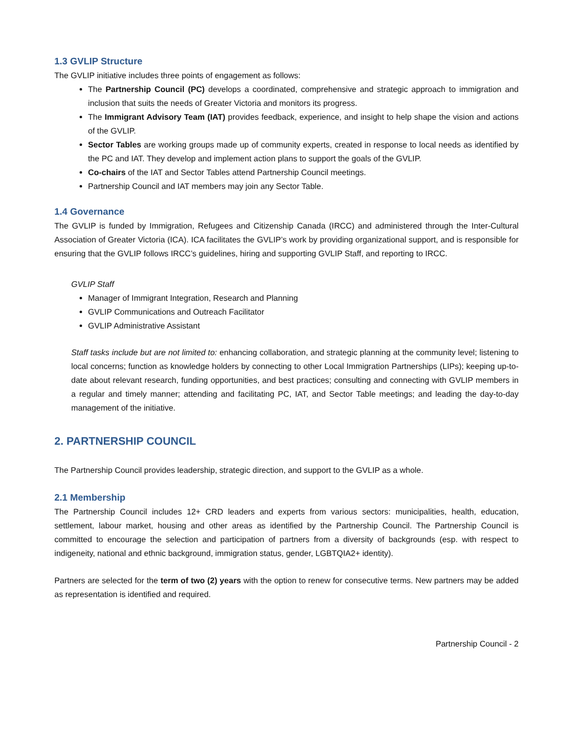1.3 GVLIP Structure
The GVLIP initiative includes three points of engagement as follows:
The Partnership Council (PC) develops a coordinated, comprehensive and strategic approach to immigration and inclusion that suits the needs of Greater Victoria and monitors its progress.
The Immigrant Advisory Team (IAT) provides feedback, experience, and insight to help shape the vision and actions of the GVLIP.
Sector Tables are working groups made up of community experts, created in response to local needs as identified by the PC and IAT. They develop and implement action plans to support the goals of the GVLIP.
Co-chairs of the IAT and Sector Tables attend Partnership Council meetings.
Partnership Council and IAT members may join any Sector Table.
1.4 Governance
The GVLIP is funded by Immigration, Refugees and Citizenship Canada (IRCC) and administered through the Inter-Cultural Association of Greater Victoria (ICA). ICA facilitates the GVLIP’s work by providing organizational support, and is responsible for ensuring that the GVLIP follows IRCC’s guidelines, hiring and supporting GVLIP Staff, and reporting to IRCC.
GVLIP Staff
Manager of Immigrant Integration, Research and Planning
GVLIP Communications and Outreach Facilitator
GVLIP Administrative Assistant
Staff tasks include but are not limited to: enhancing collaboration, and strategic planning at the community level; listening to local concerns; function as knowledge holders by connecting to other Local Immigration Partnerships (LIPs); keeping up-to-date about relevant research, funding opportunities, and best practices; consulting and connecting with GVLIP members in a regular and timely manner; attending and facilitating PC, IAT, and Sector Table meetings; and leading the day-to-day management of the initiative.
2. PARTNERSHIP COUNCIL
The Partnership Council provides leadership, strategic direction, and support to the GVLIP as a whole.
2.1 Membership
The Partnership Council includes 12+ CRD leaders and experts from various sectors: municipalities, health, education, settlement, labour market, housing and other areas as identified by the Partnership Council. The Partnership Council is committed to encourage the selection and participation of partners from a diversity of backgrounds (esp. with respect to indigeneity, national and ethnic background, immigration status, gender, LGBTQIA2+ identity).
Partners are selected for the term of two (2) years with the option to renew for consecutive terms. New partners may be added as representation is identified and required.
Partnership Council - 2